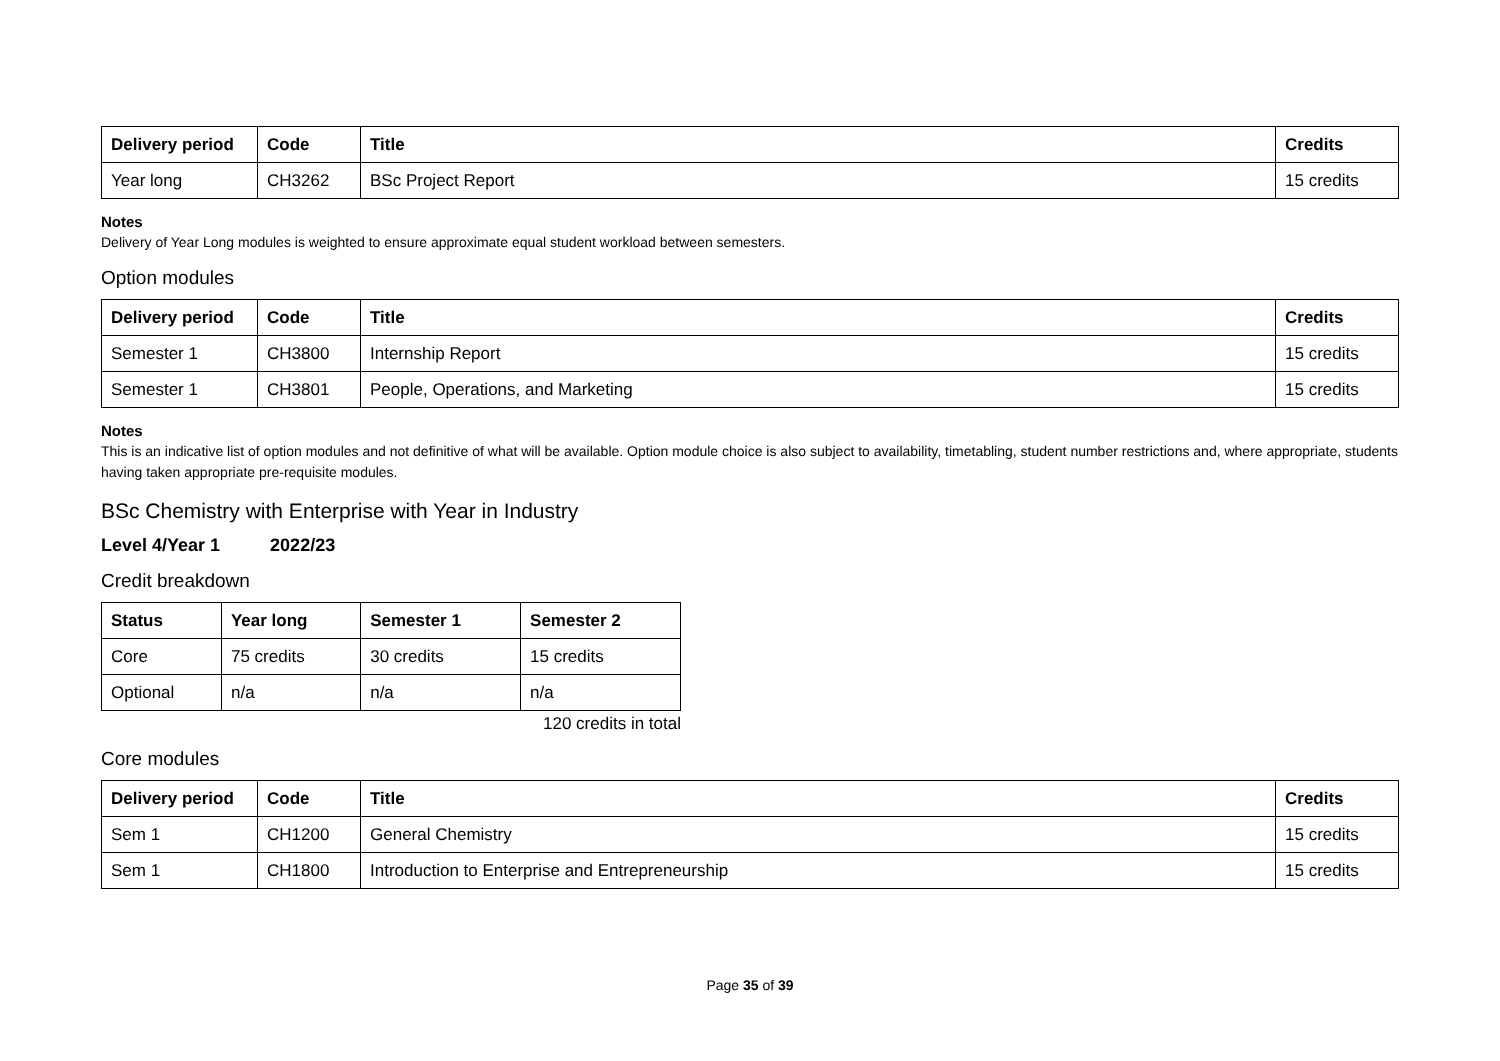| Delivery period | Code | Title | Credits |
| --- | --- | --- | --- |
| Year long | CH3262 | BSc Project Report | 15 credits |
Notes
Delivery of Year Long modules is weighted to ensure approximate equal student workload between semesters.
Option modules
| Delivery period | Code | Title | Credits |
| --- | --- | --- | --- |
| Semester 1 | CH3800 | Internship Report | 15 credits |
| Semester 1 | CH3801 | People, Operations, and Marketing | 15 credits |
Notes
This is an indicative list of option modules and not definitive of what will be available. Option module choice is also subject to availability, timetabling, student number restrictions and, where appropriate, students having taken appropriate pre-requisite modules.
BSc Chemistry with Enterprise with Year in Industry
Level 4/Year 1 2022/23
Credit breakdown
| Status | Year long | Semester 1 | Semester 2 |
| --- | --- | --- | --- |
| Core | 75 credits | 30 credits | 15 credits |
| Optional | n/a | n/a | n/a |
120 credits in total
Core modules
| Delivery period | Code | Title | Credits |
| --- | --- | --- | --- |
| Sem 1 | CH1200 | General Chemistry | 15 credits |
| Sem 1 | CH1800 | Introduction to Enterprise and Entrepreneurship | 15 credits |
Page 35 of 39